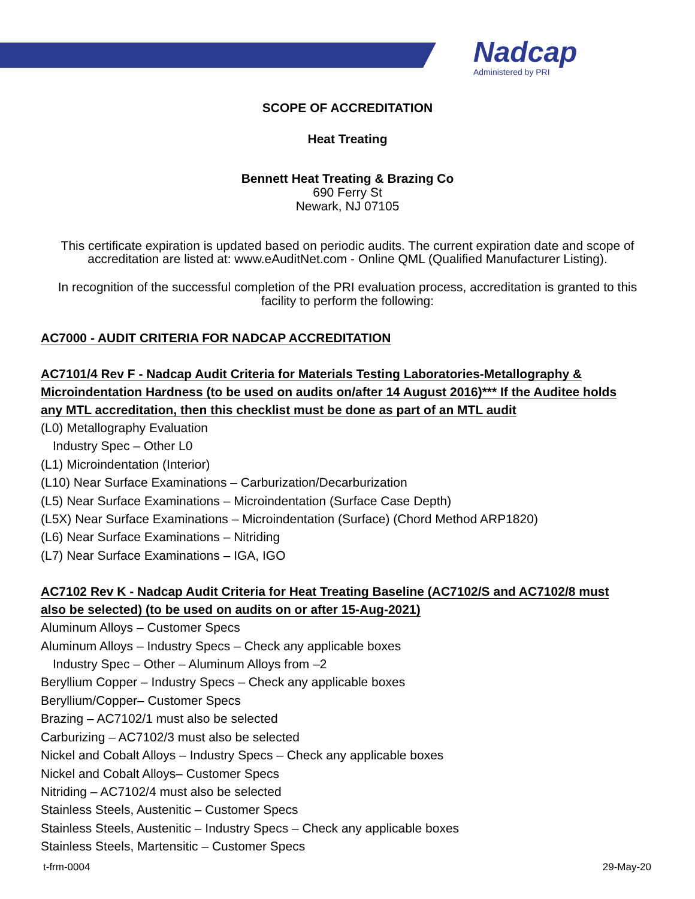Nadcap
Administered by PRI
SCOPE OF ACCREDITATION
Heat Treating
Bennett Heat Treating & Brazing Co
690 Ferry St
Newark, NJ 07105
This certificate expiration is updated based on periodic audits. The current expiration date and scope of accreditation are listed at: www.eAuditNet.com - Online QML (Qualified Manufacturer Listing).
In recognition of the successful completion of the PRI evaluation process, accreditation is granted to this facility to perform the following:
AC7000 - AUDIT CRITERIA FOR NADCAP ACCREDITATION
AC7101/4 Rev F - Nadcap Audit Criteria for Materials Testing Laboratories-Metallography & Microindentation Hardness (to be used on audits on/after 14 August 2016)*** If the Auditee holds any MTL accreditation, then this checklist must be done as part of an MTL audit
(L0) Metallography Evaluation
Industry Spec – Other L0
(L1) Microindentation (Interior)
(L10) Near Surface Examinations – Carburization/Decarburization
(L5) Near Surface Examinations – Microindentation (Surface Case Depth)
(L5X) Near Surface Examinations – Microindentation (Surface) (Chord Method ARP1820)
(L6) Near Surface Examinations – Nitriding
(L7) Near Surface Examinations – IGA, IGO
AC7102 Rev K - Nadcap Audit Criteria for Heat Treating Baseline (AC7102/S and AC7102/8 must also be selected) (to be used on audits on or after 15-Aug-2021)
Aluminum Alloys – Customer Specs
Aluminum Alloys – Industry Specs – Check any applicable boxes
Industry Spec – Other – Aluminum Alloys from –2
Beryllium Copper – Industry Specs – Check any applicable boxes
Beryllium/Copper– Customer Specs
Brazing – AC7102/1 must also be selected
Carburizing – AC7102/3 must also be selected
Nickel and Cobalt Alloys – Industry Specs – Check any applicable boxes
Nickel and Cobalt Alloys– Customer Specs
Nitriding – AC7102/4 must also be selected
Stainless Steels, Austenitic – Customer Specs
Stainless Steels, Austenitic – Industry Specs – Check any applicable boxes
Stainless Steels, Martensitic – Customer Specs
t-frm-0004 29-May-20